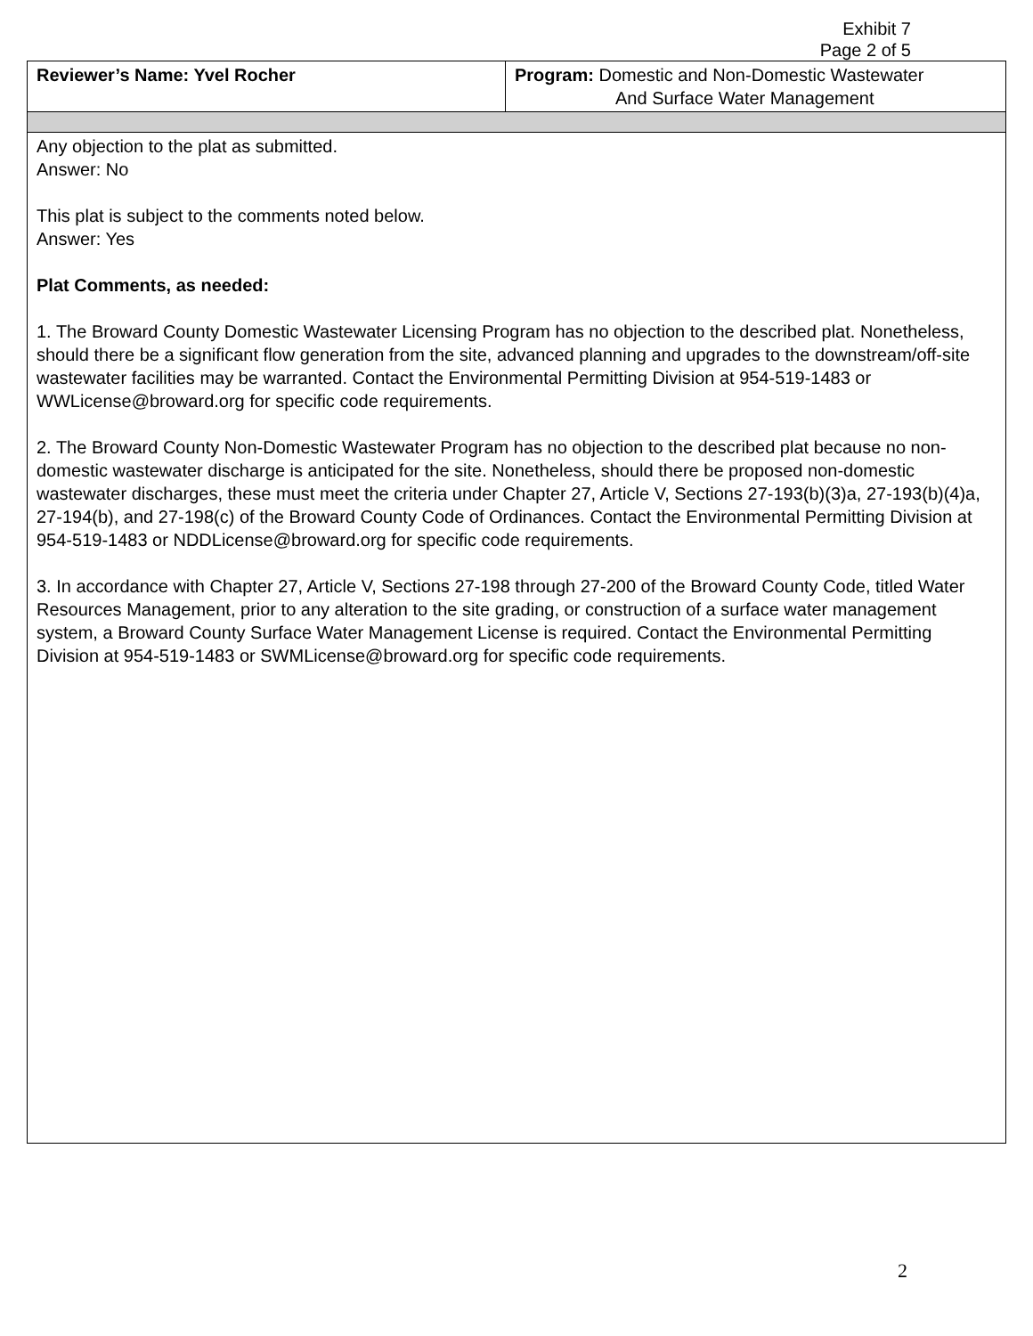Exhibit 7
Page 2 of 5
| Reviewer’s Name: Yvel Rocher | Program: Domestic and Non-Domestic Wastewater And Surface Water Management |
| Any objection to the plat as submitted. Answer: No This plat is subject to the comments noted below. Answer: Yes Plat Comments, as needed: 1. The Broward County Domestic Wastewater Licensing Program has no objection to the described plat. Nonetheless, should there be a significant flow generation from the site, advanced planning and upgrades to the downstream/off-site wastewater facilities may be warranted. Contact the Environmental Permitting Division at 954-519-1483 or WWLicense@broward.org for specific code requirements. 2. The Broward County Non-Domestic Wastewater Program has no objection to the described plat because no non-domestic wastewater discharge is anticipated for the site. Nonetheless, should there be proposed non-domestic wastewater discharges, these must meet the criteria under Chapter 27, Article V, Sections 27-193(b)(3)a, 27-193(b)(4)a, 27-194(b), and 27-198(c) of the Broward County Code of Ordinances. Contact the Environmental Permitting Division at 954-519-1483 or NDDLicense@broward.org for specific code requirements. 3. In accordance with Chapter 27, Article V, Sections 27-198 through 27-200 of the Broward County Code, titled Water Resources Management, prior to any alteration to the site grading, or construction of a surface water management system, a Broward County Surface Water Management License is required. Contact the Environmental Permitting Division at 954-519-1483 or SWMLicense@broward.org for specific code requirements. | |
2